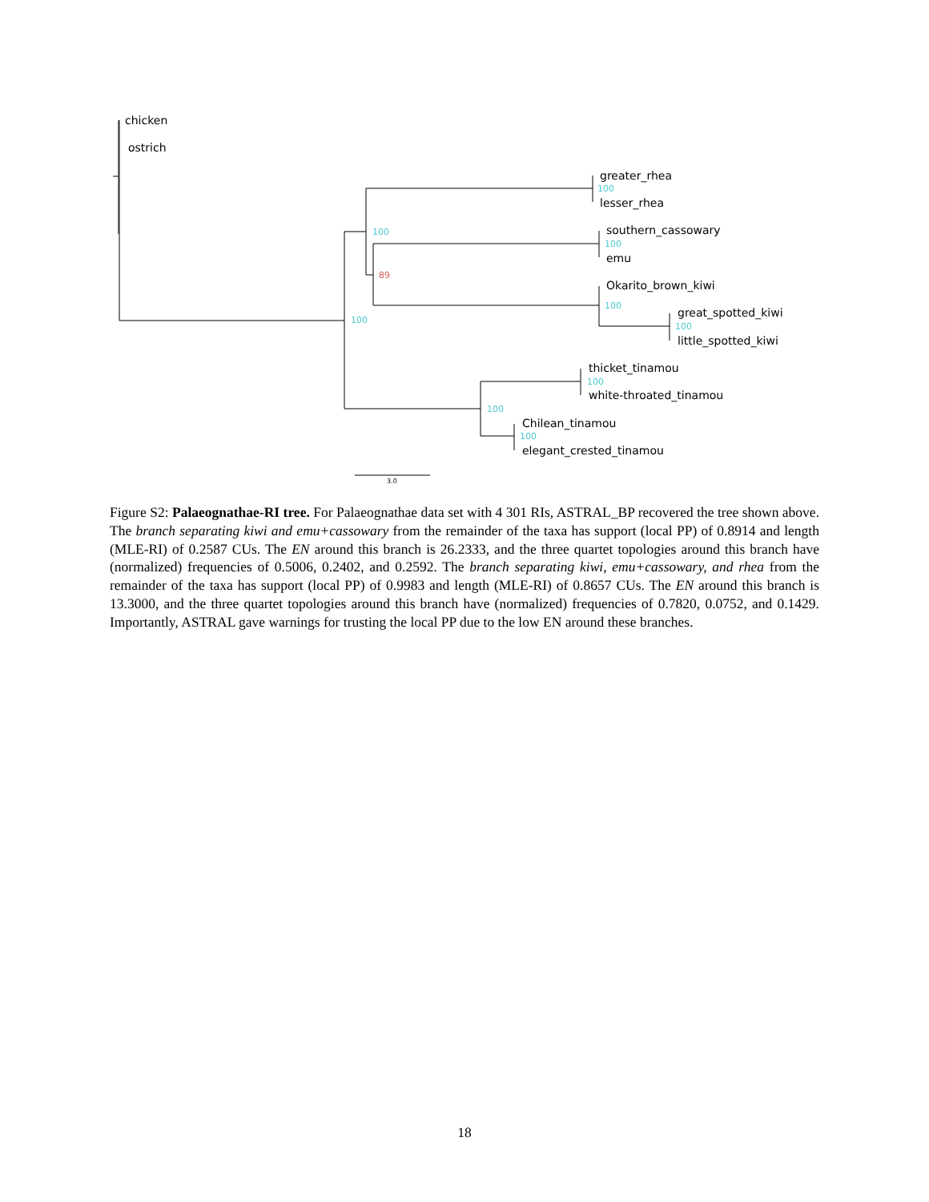chicken
ostrich
greater_rhea
100
lesser_rhea
southern_cassowary
100
100
emu
89
Okarito_brown_kiwi
100
great_spotted_kiwi
100
100
little_spotted_kiwi
thicket_tinamou
100
white-throated_tinamou
100
Chilean_tinamou
100
elegant_crested_tinamou
3.0
Figure S2: Palaeognathae-RI tree. For Palaeognathae data set with 4 301 RIs, ASTRAL_BP recovered the tree shown above. The branch separating kiwi and emu+cassowary from the remainder of the taxa has support (local PP) of 0.8914 and length (MLE-RI) of 0.2587 CUs. The EN around this branch is 26.2333, and the three quartet topologies around this branch have (normalized) frequencies of 0.5006, 0.2402, and 0.2592. The branch separating kiwi, emu+cassowary, and rhea from the remainder of the taxa has support (local PP) of 0.9983 and length (MLE-RI) of 0.8657 CUs. The EN around this branch is 13.3000, and the three quartet topologies around this branch have (normalized) frequencies of 0.7820, 0.0752, and 0.1429. Importantly, ASTRAL gave warnings for trusting the local PP due to the low EN around these branches.
18